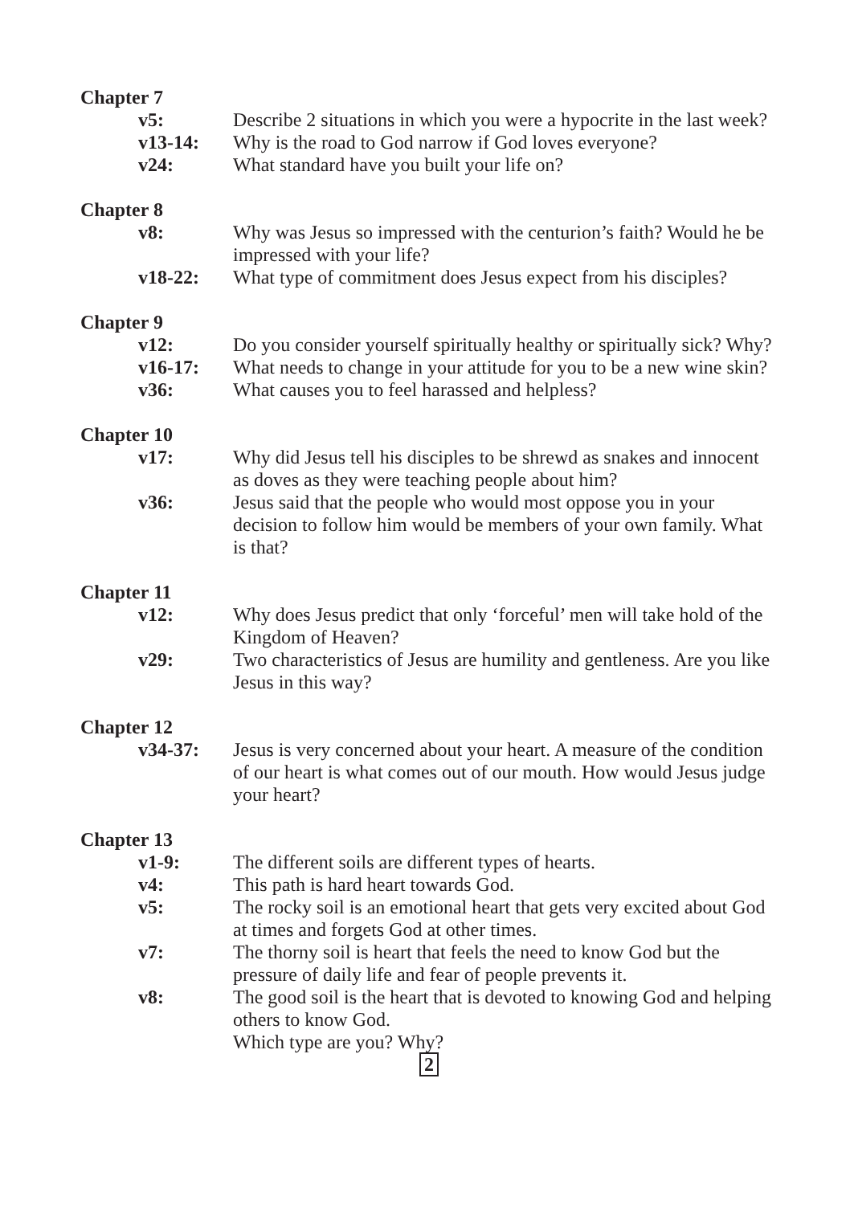Chapter 7
v5: Describe 2 situations in which you were a hypocrite in the last week?
v13-14: Why is the road to God narrow if God loves everyone?
v24: What standard have you built your life on?
Chapter 8
v8: Why was Jesus so impressed with the centurion’s faith? Would he be impressed with your life?
v18-22: What type of commitment does Jesus expect from his disciples?
Chapter 9
v12: Do you consider yourself spiritually healthy or spiritually sick? Why?
v16-17: What needs to change in your attitude for you to be a new wine skin?
v36: What causes you to feel harassed and helpless?
Chapter 10
v17: Why did Jesus tell his disciples to be shrewd as snakes and innocent as doves as they were teaching people about him?
v36: Jesus said that the people who would most oppose you in your decision to follow him would be members of your own family. What is that?
Chapter 11
v12: Why does Jesus predict that only ‘forceful’ men will take hold of the Kingdom of Heaven?
v29: Two characteristics of Jesus are humility and gentleness. Are you like Jesus in this way?
Chapter 12
v34-37: Jesus is very concerned about your heart. A measure of the condition of our heart is what comes out of our mouth. How would Jesus judge your heart?
Chapter 13
v1-9: The different soils are different types of hearts.
v4: This path is hard heart towards God.
v5: The rocky soil is an emotional heart that gets very excited about God at times and forgets God at other times.
v7: The thorny soil is heart that feels the need to know God but the pressure of daily life and fear of people prevents it.
v8: The good soil is the heart that is devoted to knowing God and helping others to know God.
Which type are you? Why?
2